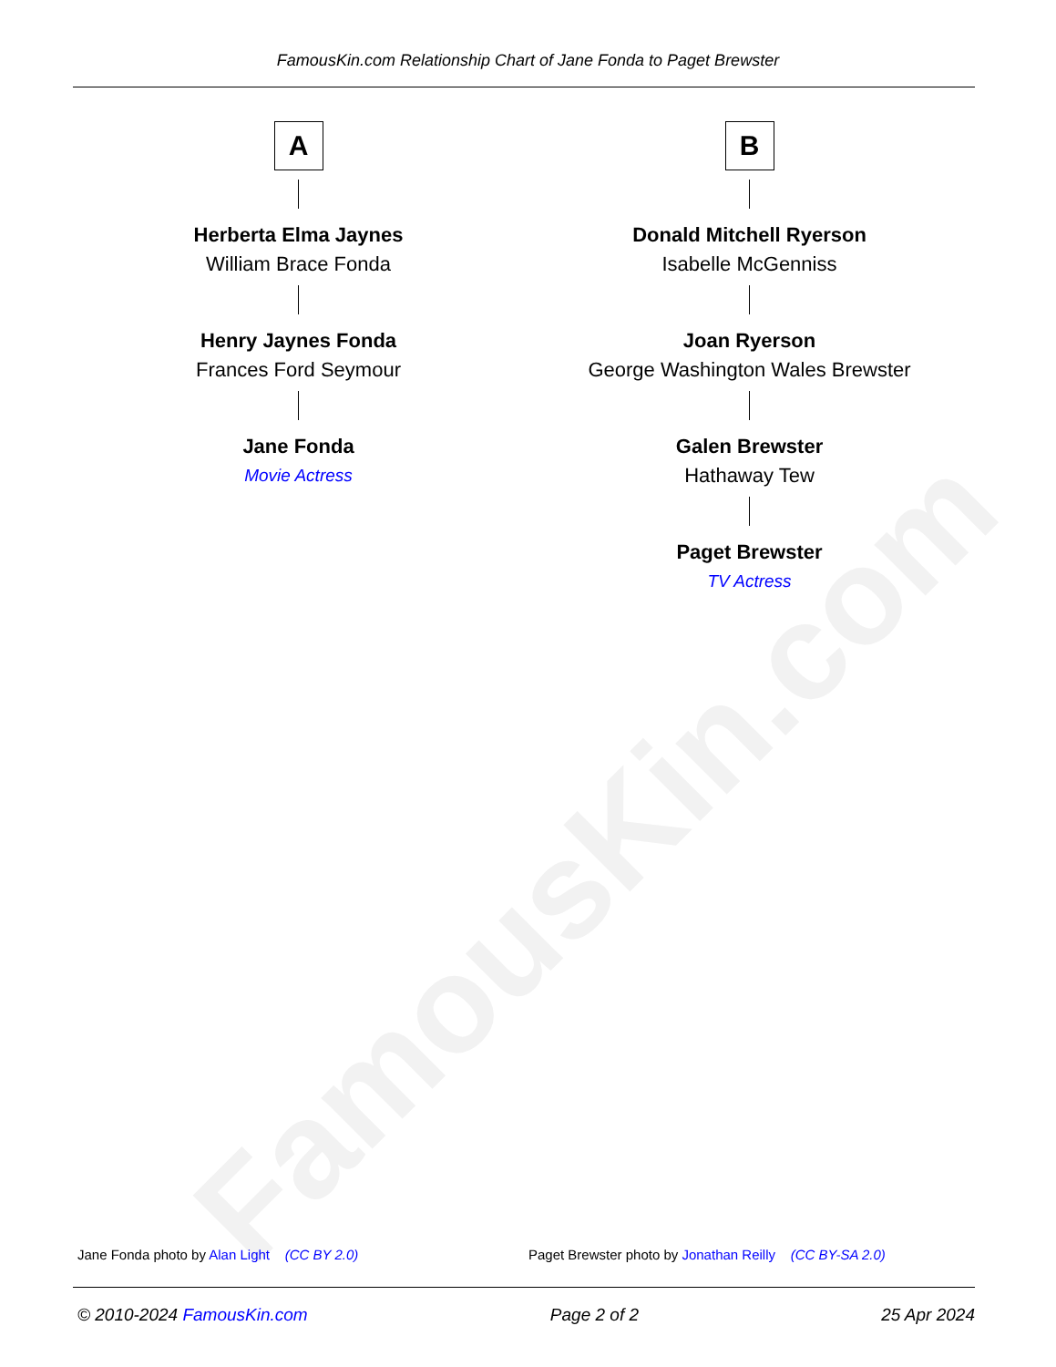FamousKin.com
FamousKin.com Relationship Chart of Jane Fonda to Paget Brewster
A
Herberta Elma Jaynes
William Brace Fonda
Henry Jaynes Fonda
Frances Ford Seymour
Jane Fonda
Movie Actress
B
Donald Mitchell Ryerson
Isabelle McGenniss
Joan Ryerson
George Washington Wales Brewster
Galen Brewster
Hathaway Tew
Paget Brewster
TV Actress
Jane Fonda photo by Alan Light (CC BY 2.0)
Paget Brewster photo by Jonathan Reilly (CC BY-SA 2.0)
© 2010-2024 FamousKin.com Page 2 of 2 25 Apr 2024